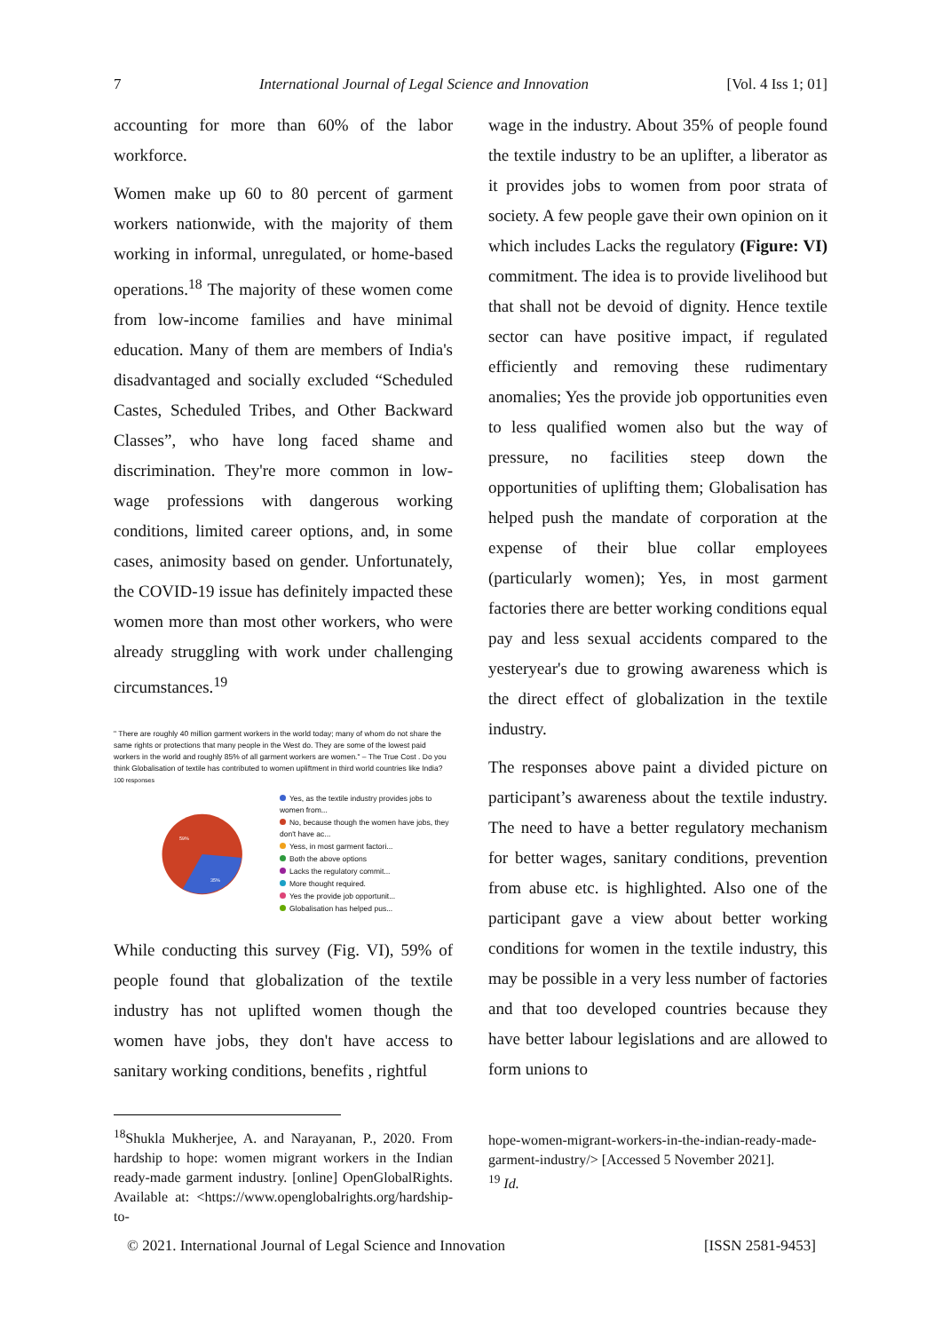7 International Journal of Legal Science and Innovation [Vol. 4 Iss 1; 01]
accounting for more than 60% of the labor workforce.
Women make up 60 to 80 percent of garment workers nationwide, with the majority of them working in informal, unregulated, or home-based operations.<sup>18</sup> The majority of these women come from low-income families and have minimal education. Many of them are members of India's disadvantaged and socially excluded “Scheduled Castes, Scheduled Tribes, and Other Backward Classes”, who have long faced shame and discrimination. They're more common in low-wage professions with dangerous working conditions, limited career options, and, in some cases, animosity based on gender. Unfortunately, the COVID-19 issue has definitely impacted these women more than most other workers, who were already struggling with work under challenging circumstances.<sup>19</sup>
" There are roughly 40 million garment workers in the world today; many of whom do not share the same rights or protections that many people in the West do. They are some of the lowest paid workers in the world and roughly 85% of all garment workers are women." – The True Cost . Do you think Globalisation of textile has contributed to women upliftment in third world countries like India?
100 responses
59%
35%
Yes, as the textile industry provides jobs to women from...
No, because though the women have jobs, they don't have ac...
Yess, in most garment factori...
Both the above options
Lacks the regulatory commit...
More thought required.
Yes the provide job opportunit...
Globalisation has helped pus...
While conducting this survey (Fig. VI), 59% of people found that globalization of the textile industry has not uplifted women though the women have jobs, they don't have access to sanitary working conditions, benefits , rightful
<sup>18</sup> Shukla Mukherjee, A. and Narayanan, P., 2020. From hardship to hope: women migrant workers in the Indian ready-made garment industry. [online] OpenGlobalRights. Available at: <https://www.openglobalrights.org/hardship-to-
wage in the industry. About 35% of people found the textile industry to be an uplifter, a liberator as it provides jobs to women from poor strata of society. A few people gave their own opinion on it which includes Lacks the regulatory (Figure: VI) commitment. The idea is to provide livelihood but that shall not be devoid of dignity. Hence textile sector can have positive impact, if regulated efficiently and removing these rudimentary anomalies; Yes the provide job opportunities even to less qualified women also but the way of pressure, no facilities steep down the opportunities of uplifting them; Globalisation has helped push the mandate of corporation at the expense of their blue collar employees (particularly women); Yes, in most garment factories there are better working conditions equal pay and less sexual accidents compared to the yesteryear's due to growing awareness which is the direct effect of globalization in the textile industry.
The responses above paint a divided picture on participant’s awareness about the textile industry. The need to have a better regulatory mechanism for better wages, sanitary conditions, prevention from abuse etc. is highlighted. Also one of the participant gave a view about better working conditions for women in the textile industry, this may be possible in a very less number of factories and that too developed countries because they have better labour legislations and are allowed to form unions to
hope-women-migrant-workers-in-the-indian-ready-made-garment-industry/> [Accessed 5 November 2021].
<sup>19</sup> Id.
© 2021. International Journal of Legal Science and Innovation [ISSN 2581-9453]